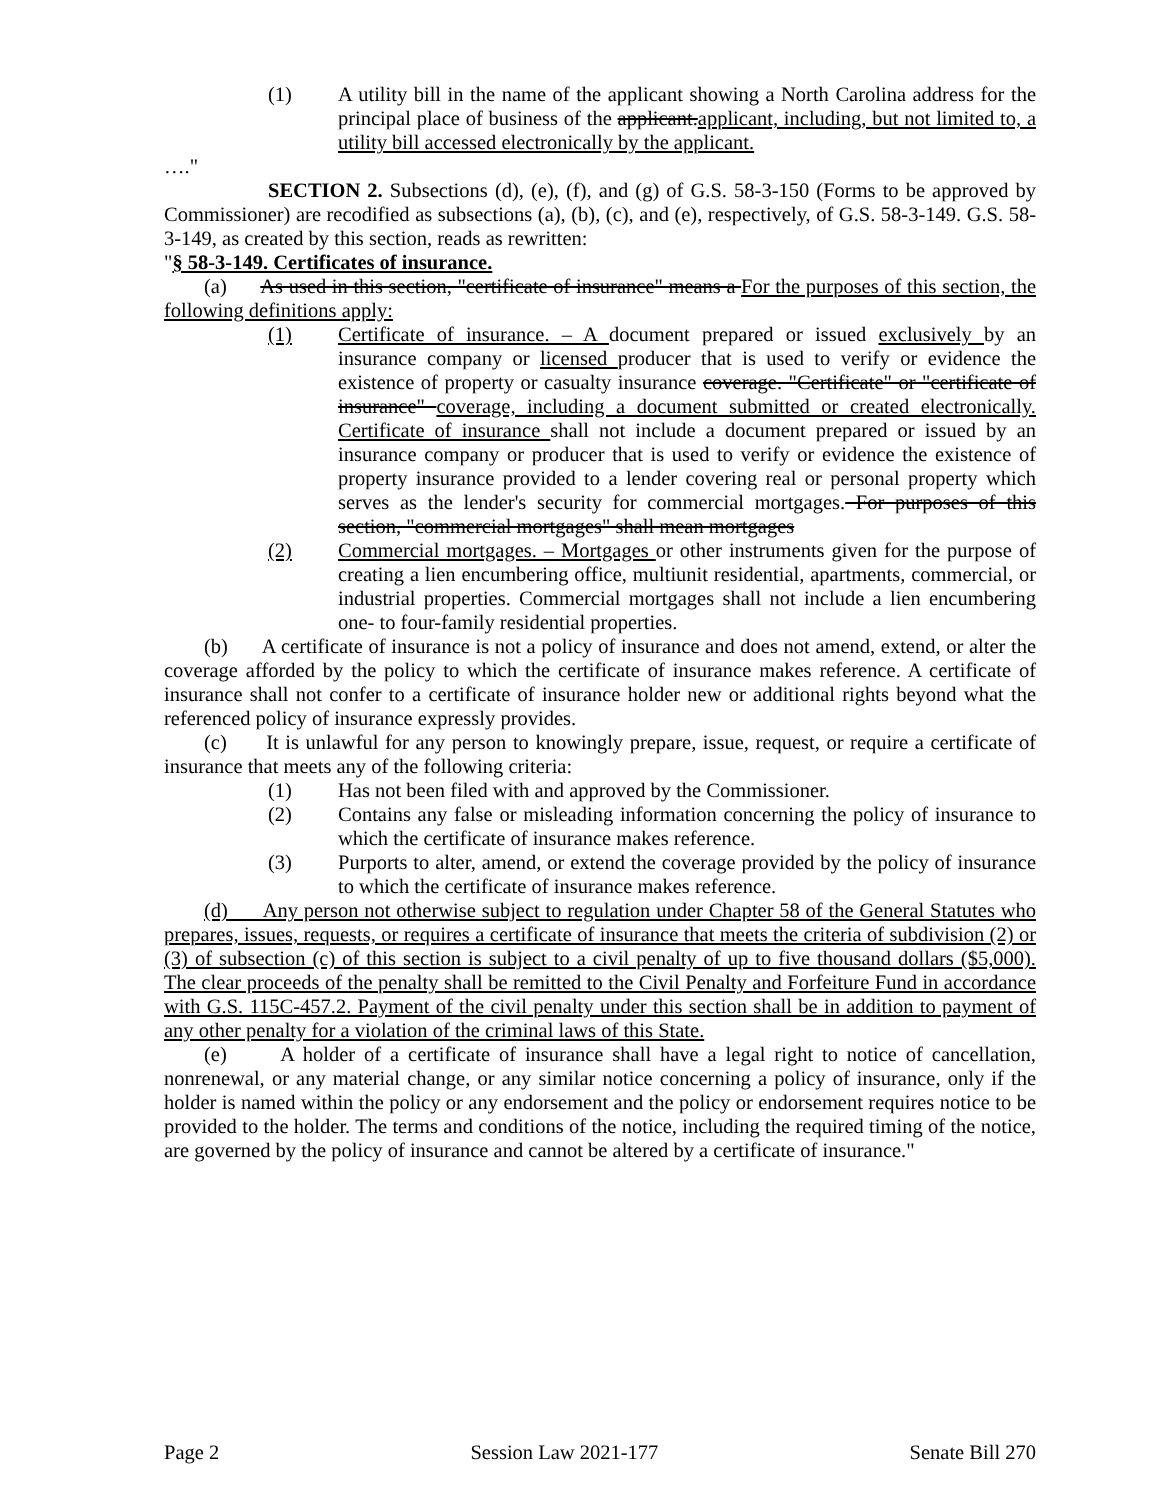(1) A utility bill in the name of the applicant showing a North Carolina address for the principal place of business of the applicant.applicant, including, but not limited to, a utility bill accessed electronically by the applicant.
…."
SECTION 2. Subsections (d), (e), (f), and (g) of G.S. 58-3-150 (Forms to be approved by Commissioner) are recodified as subsections (a), (b), (c), and (e), respectively, of G.S. 58-3-149. G.S. 58-3-149, as created by this section, reads as rewritten:
"§ 58-3-149. Certificates of insurance.
(a) As used in this section, "certificate of insurance" means a For the purposes of this section, the following definitions apply:
(1) Certificate of insurance. – A document prepared or issued exclusively by an insurance company or licensed producer that is used to verify or evidence the existence of property or casualty insurance coverage. "Certificate" or "certificate of insurance" coverage, including a document submitted or created electronically. Certificate of insurance shall not include a document prepared or issued by an insurance company or producer that is used to verify or evidence the existence of property insurance provided to a lender covering real or personal property which serves as the lender's security for commercial mortgages. For purposes of this section, "commercial mortgages" shall mean mortgages
(2) Commercial mortgages. – Mortgages or other instruments given for the purpose of creating a lien encumbering office, multiunit residential, apartments, commercial, or industrial properties. Commercial mortgages shall not include a lien encumbering one- to four-family residential properties.
(b) A certificate of insurance is not a policy of insurance and does not amend, extend, or alter the coverage afforded by the policy to which the certificate of insurance makes reference. A certificate of insurance shall not confer to a certificate of insurance holder new or additional rights beyond what the referenced policy of insurance expressly provides.
(c) It is unlawful for any person to knowingly prepare, issue, request, or require a certificate of insurance that meets any of the following criteria:
(1) Has not been filed with and approved by the Commissioner.
(2) Contains any false or misleading information concerning the policy of insurance to which the certificate of insurance makes reference.
(3) Purports to alter, amend, or extend the coverage provided by the policy of insurance to which the certificate of insurance makes reference.
(d) Any person not otherwise subject to regulation under Chapter 58 of the General Statutes who prepares, issues, requests, or requires a certificate of insurance that meets the criteria of subdivision (2) or (3) of subsection (c) of this section is subject to a civil penalty of up to five thousand dollars ($5,000). The clear proceeds of the penalty shall be remitted to the Civil Penalty and Forfeiture Fund in accordance with G.S. 115C-457.2. Payment of the civil penalty under this section shall be in addition to payment of any other penalty for a violation of the criminal laws of this State.
(e) A holder of a certificate of insurance shall have a legal right to notice of cancellation, nonrenewal, or any material change, or any similar notice concerning a policy of insurance, only if the holder is named within the policy or any endorsement and the policy or endorsement requires notice to be provided to the holder. The terms and conditions of the notice, including the required timing of the notice, are governed by the policy of insurance and cannot be altered by a certificate of insurance."
Page 2 Session Law 2021-177 Senate Bill 270